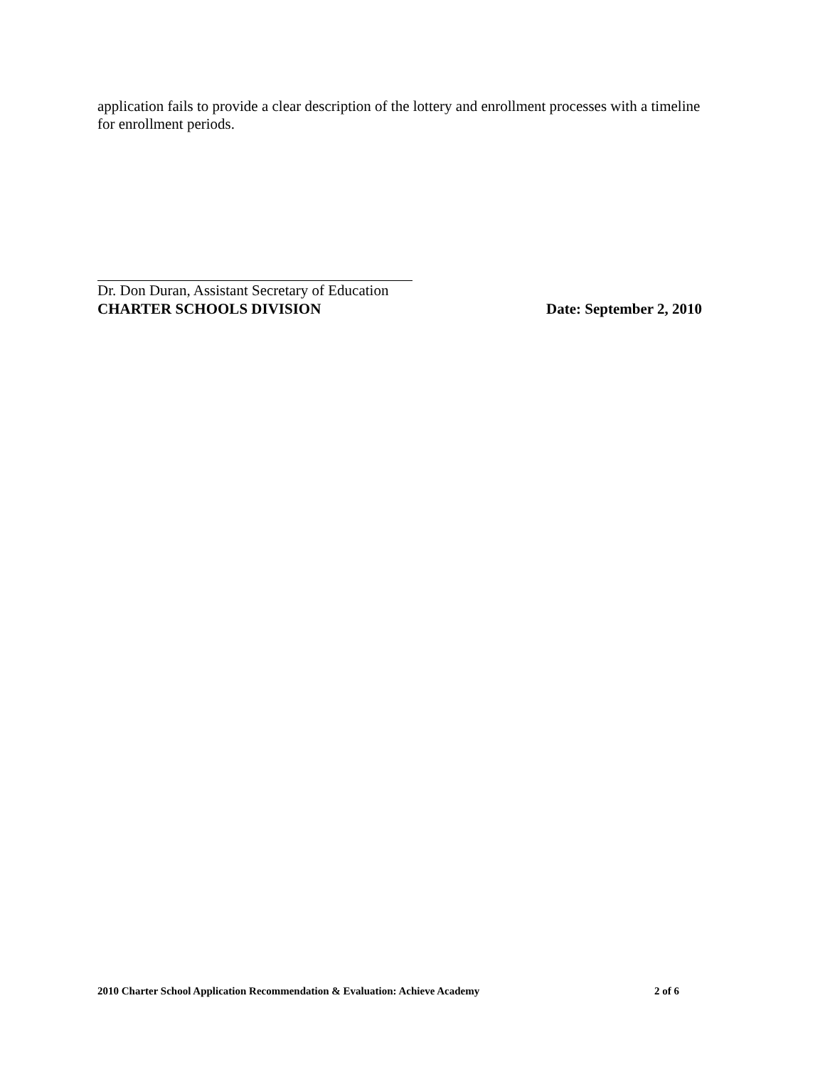application fails to provide a clear description of the lottery and enrollment processes with a timeline for enrollment periods.
Dr. Don Duran, Assistant Secretary of Education
CHARTER SCHOOLS DIVISION Date: September 2, 2010
2010 Charter School Application Recommendation & Evaluation: Achieve Academy 2 of 6